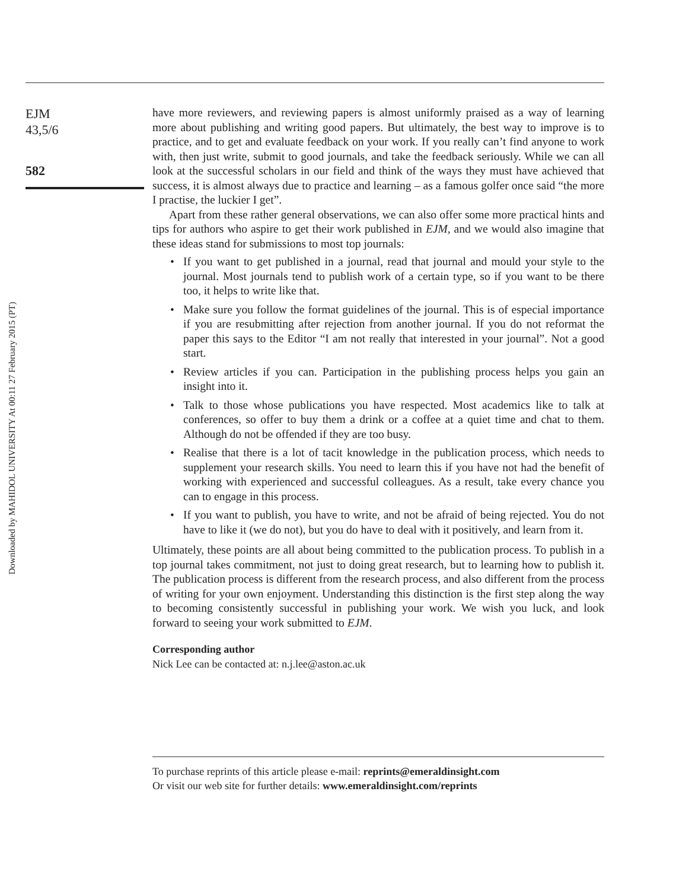EJM
43,5/6
582
Downloaded by MAHIDOL UNIVERSITY At 00:11 27 February 2015 (PT)
have more reviewers, and reviewing papers is almost uniformly praised as a way of learning more about publishing and writing good papers. But ultimately, the best way to improve is to practice, and to get and evaluate feedback on your work. If you really can’t find anyone to work with, then just write, submit to good journals, and take the feedback seriously. While we can all look at the successful scholars in our field and think of the ways they must have achieved that success, it is almost always due to practice and learning – as a famous golfer once said “the more I practise, the luckier I get”.
Apart from these rather general observations, we can also offer some more practical hints and tips for authors who aspire to get their work published in EJM, and we would also imagine that these ideas stand for submissions to most top journals:
• If you want to get published in a journal, read that journal and mould your style to the journal. Most journals tend to publish work of a certain type, so if you want to be there too, it helps to write like that.
• Make sure you follow the format guidelines of the journal. This is of especial importance if you are resubmitting after rejection from another journal. If you do not reformat the paper this says to the Editor “I am not really that interested in your journal”. Not a good start.
• Review articles if you can. Participation in the publishing process helps you gain an insight into it.
• Talk to those whose publications you have respected. Most academics like to talk at conferences, so offer to buy them a drink or a coffee at a quiet time and chat to them. Although do not be offended if they are too busy.
• Realise that there is a lot of tacit knowledge in the publication process, which needs to supplement your research skills. You need to learn this if you have not had the benefit of working with experienced and successful colleagues. As a result, take every chance you can to engage in this process.
• If you want to publish, you have to write, and not be afraid of being rejected. You do not have to like it (we do not), but you do have to deal with it positively, and learn from it.
Ultimately, these points are all about being committed to the publication process. To publish in a top journal takes commitment, not just to doing great research, but to learning how to publish it. The publication process is different from the research process, and also different from the process of writing for your own enjoyment. Understanding this distinction is the first step along the way to becoming consistently successful in publishing your work. We wish you luck, and look forward to seeing your work submitted to EJM.
Corresponding author
Nick Lee can be contacted at: n.j.lee@aston.ac.uk
To purchase reprints of this article please e-mail: reprints@emeraldinsight.com
Or visit our web site for further details: www.emeraldinsight.com/reprints